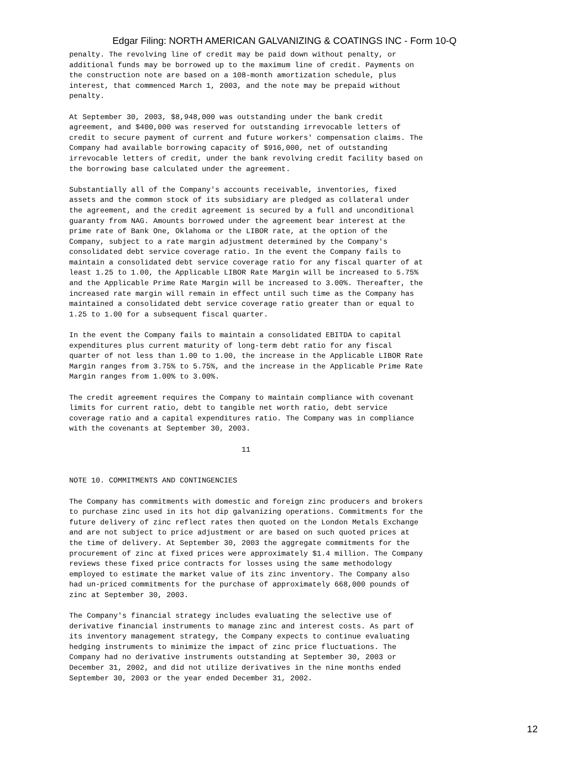Edgar Filing: NORTH AMERICAN GALVANIZING & COATINGS INC - Form 10-Q
penalty. The revolving line of credit may be paid down without penalty, or
additional funds may be borrowed up to the maximum line of credit. Payments on
the construction note are based on a 108-month amortization schedule, plus
interest, that commenced March 1, 2003, and the note may be prepaid without
penalty.

At September 30, 2003, $8,948,000 was outstanding under the bank credit
agreement, and $400,000 was reserved for outstanding irrevocable letters of
credit to secure payment of current and future workers' compensation claims. The
Company had available borrowing capacity of $916,000, net of outstanding
irrevocable letters of credit, under the bank revolving credit facility based on
the borrowing base calculated under the agreement.

Substantially all of the Company's accounts receivable, inventories, fixed
assets and the common stock of its subsidiary are pledged as collateral under
the agreement, and the credit agreement is secured by a full and unconditional
guaranty from NAG. Amounts borrowed under the agreement bear interest at the
prime rate of Bank One, Oklahoma or the LIBOR rate, at the option of the
Company, subject to a rate margin adjustment determined by the Company's
consolidated debt service coverage ratio. In the event the Company fails to
maintain a consolidated debt service coverage ratio for any fiscal quarter of at
least 1.25 to 1.00, the Applicable LIBOR Rate Margin will be increased to 5.75%
and the Applicable Prime Rate Margin will be increased to 3.00%. Thereafter, the
increased rate margin will remain in effect until such time as the Company has
maintained a consolidated debt service coverage ratio greater than or equal to
1.25 to 1.00 for a subsequent fiscal quarter.

In the event the Company fails to maintain a consolidated EBITDA to capital
expenditures plus current maturity of long-term debt ratio for any fiscal
quarter of not less than 1.00 to 1.00, the increase in the Applicable LIBOR Rate
Margin ranges from 3.75% to 5.75%, and the increase in the Applicable Prime Rate
Margin ranges from 1.00% to 3.00%.

The credit agreement requires the Company to maintain compliance with covenant
limits for current ratio, debt to tangible net worth ratio, debt service
coverage ratio and a capital expenditures ratio. The Company was in compliance
with the covenants at September 30, 2003.

                                       11


NOTE 10. COMMITMENTS AND CONTINGENCIES

The Company has commitments with domestic and foreign zinc producers and brokers
to purchase zinc used in its hot dip galvanizing operations. Commitments for the
future delivery of zinc reflect rates then quoted on the London Metals Exchange
and are not subject to price adjustment or are based on such quoted prices at
the time of delivery. At September 30, 2003 the aggregate commitments for the
procurement of zinc at fixed prices were approximately $1.4 million. The Company
reviews these fixed price contracts for losses using the same methodology
employed to estimate the market value of its zinc inventory. The Company also
had un-priced commitments for the purchase of approximately 668,000 pounds of
zinc at September 30, 2003.

The Company's financial strategy includes evaluating the selective use of
derivative financial instruments to manage zinc and interest costs. As part of
its inventory management strategy, the Company expects to continue evaluating
hedging instruments to minimize the impact of zinc price fluctuations. The
Company had no derivative instruments outstanding at September 30, 2003 or
December 31, 2002, and did not utilize derivatives in the nine months ended
September 30, 2003 or the year ended December 31, 2002.
12